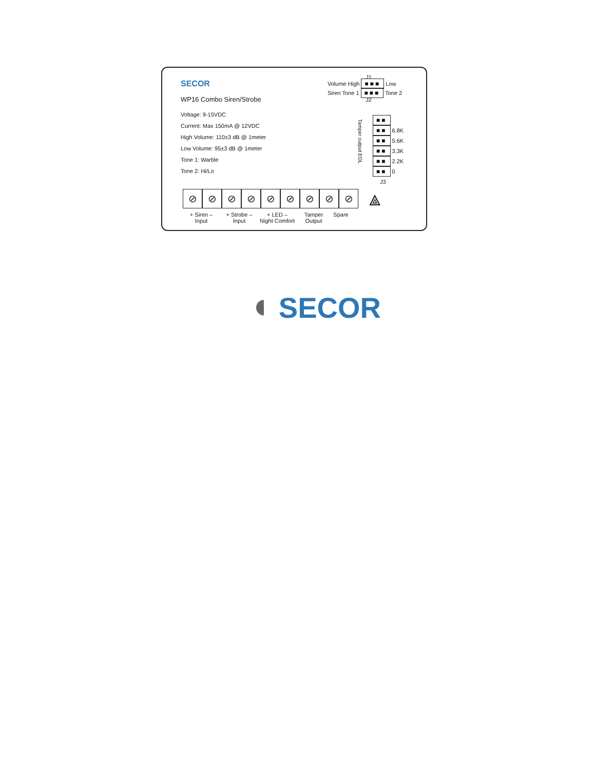SECOR
WP16 Combo Siren/Strobe
Voltage: 9-15VDC
Current: Max 150mA @ 12VDC
High Volume: 110±3 dB @ 1meter
Low Volume: 95±3 dB @ 1meter
Tone 1: Warble
Tone 2: Hi/Lo
J1
Volume High ■■■ Low
Siren Tone 1 ■■■ Tone 2
J2
Tamper output EOL
■■
■■ 6.8K
■■ 5.6K
■■ 3.3K
■■ 2.2K
■■ 0
J3
⟁
⊘ ⊘ ⊘ ⊘ ⊘ ⊘ ⊘ ⊘ ⊘
+ Siren –
Input
+ Strobe –
Input
+ LED –
Night Comfort
Tamper
Output
Spare
◖ SECOR